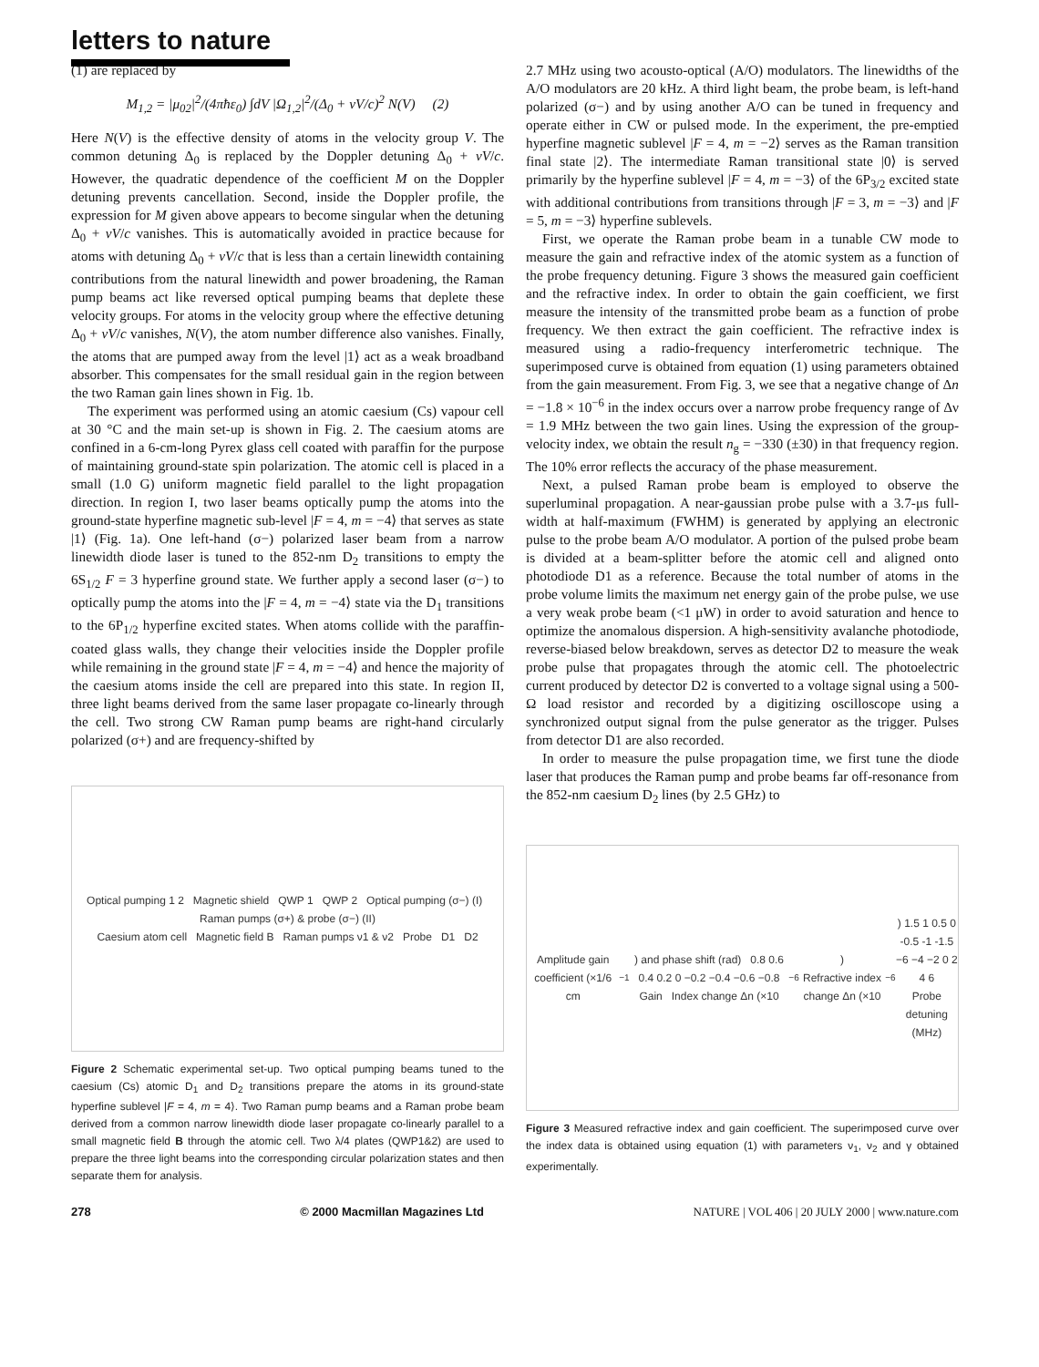letters to nature
(1) are replaced by
M<sub>1,2</sub> = |μ<sub>02</sub>|<sup>2</sup>/(4πħε<sub>0</sub>) ∫dV |Ω<sub>1,2</sub>|<sup>2</sup>/(Δ<sub>0</sub> + νV/c)<sup>2</sup> N(V) (2)
Here N(V) is the effective density of atoms in the velocity group V. The common detuning Δ<sub>0</sub> is replaced by the Doppler detuning Δ<sub>0</sub> + νV/c. However, the quadratic dependence of the coefficient M on the Doppler detuning prevents cancellation. Second, inside the Doppler profile, the expression for M given above appears to become singular when the detuning Δ<sub>0</sub> + νV/c vanishes. This is automatically avoided in practice because for atoms with detuning Δ<sub>0</sub> + νV/c that is less than a certain linewidth containing contributions from the natural linewidth and power broadening, the Raman pump beams act like reversed optical pumping beams that deplete these velocity groups. For atoms in the velocity group where the effective detuning Δ<sub>0</sub> + νV/c vanishes, N(V), the atom number difference also vanishes. Finally, the atoms that are pumped away from the level |1⟩ act as a weak broadband absorber. This compensates for the small residual gain in the region between the two Raman gain lines shown in Fig. 1b.
The experiment was performed using an atomic caesium (Cs) vapour cell at 30 °C and the main set-up is shown in Fig. 2. The caesium atoms are confined in a 6-cm-long Pyrex glass cell coated with paraffin for the purpose of maintaining ground-state spin polarization. The atomic cell is placed in a small (1.0 G) uniform magnetic field parallel to the light propagation direction. In region I, two laser beams optically pump the atoms into the ground-state hyperfine magnetic sub-level |F = 4, m = −4⟩ that serves as state |1⟩ (Fig. 1a). One left-hand (σ−) polarized laser beam from a narrow linewidth diode laser is tuned to the 852-nm D<sub>2</sub> transitions to empty the 6S<sub>1/2</sub> F = 3 hyperfine ground state. We further apply a second laser (σ−) to optically pump the atoms into the |F = 4, m = −4⟩ state via the D<sub>1</sub> transitions to the 6P<sub>1/2</sub> hyperfine excited states. When atoms collide with the paraffin-coated glass walls, they change their velocities inside the Doppler profile while remaining in the ground state |F = 4, m = −4⟩ and hence the majority of the caesium atoms inside the cell are prepared into this state. In region II, three light beams derived from the same laser propagate co-linearly through the cell. Two strong CW Raman pump beams are right-hand circularly polarized (σ+) and are frequency-shifted by
Optical pumping 1 2 Magnetic shield QWP 1 QWP 2 Optical pumping (σ−) (I) Raman pumps (σ+) & probe (σ−) (II)
Caesium atom cell Magnetic field B Raman pumps ν1 & ν2 Probe D1 D2
Figure 2 Schematic experimental set-up. Two optical pumping beams tuned to the caesium (Cs) atomic D<sub>1</sub> and D<sub>2</sub> transitions prepare the atoms in its ground-state hyperfine sublevel |F = 4, m = 4⟩. Two Raman pump beams and a Raman probe beam derived from a common narrow linewidth diode laser propagate co-linearly parallel to a small magnetic field B through the atomic cell. Two λ/4 plates (QWP1&2) are used to prepare the three light beams into the corresponding circular polarization states and then separate them for analysis.
2.7 MHz using two acousto-optical (A/O) modulators. The linewidths of the A/O modulators are 20 kHz. A third light beam, the probe beam, is left-hand polarized (σ−) and by using another A/O can be tuned in frequency and operate either in CW or pulsed mode. In the experiment, the pre-emptied hyperfine magnetic sublevel |F = 4, m = −2⟩ serves as the Raman transition final state |2⟩. The intermediate Raman transitional state |0⟩ is served primarily by the hyperfine sublevel |F = 4, m = −3⟩ of the 6P<sub>3/2</sub> excited state with additional contributions from transitions through |F = 3, m = −3⟩ and |F = 5, m = −3⟩ hyperfine sublevels.
First, we operate the Raman probe beam in a tunable CW mode to measure the gain and refractive index of the atomic system as a function of the probe frequency detuning. Figure 3 shows the measured gain coefficient and the refractive index. In order to obtain the gain coefficient, we first measure the intensity of the transmitted probe beam as a function of probe frequency. We then extract the gain coefficient. The refractive index is measured using a radio-frequency interferometric technique. The superimposed curve is obtained from equation (1) using parameters obtained from the gain measurement. From Fig. 3, we see that a negative change of Δn = −1.8 × 10<sup>−6</sup> in the index occurs over a narrow probe frequency range of Δν = 1.9 MHz between the two gain lines. Using the expression of the group-velocity index, we obtain the result n<sub>g</sub> = −330 (±30) in that frequency region. The 10% error reflects the accuracy of the phase measurement.
Next, a pulsed Raman probe beam is employed to observe the superluminal propagation. A near-gaussian probe pulse with a 3.7-μs full-width at half-maximum (FWHM) is generated by applying an electronic pulse to the probe beam A/O modulator. A portion of the pulsed probe beam is divided at a beam-splitter before the atomic cell and aligned onto photodiode D1 as a reference. Because the total number of atoms in the probe volume limits the maximum net energy gain of the probe pulse, we use a very weak probe beam (<1 μW) in order to avoid saturation and hence to optimize the anomalous dispersion. A high-sensitivity avalanche photodiode, reverse-biased below breakdown, serves as detector D2 to measure the weak probe pulse that propagates through the atomic cell. The photoelectric current produced by detector D2 is converted to a voltage signal using a 500-Ω load resistor and recorded by a digitizing oscilloscope using a synchronized output signal from the pulse generator as the trigger. Pulses from detector D1 are also recorded.
In order to measure the pulse propagation time, we first tune the diode laser that produces the Raman pump and probe beams far off-resonance from the 852-nm caesium D<sub>2</sub> lines (by 2.5 GHz) to
Amplitude gain coefficient (×1/6 cm<sup>−1</sup>) and phase shift (rad) 0.8 0.6 0.4 0.2 0 −0.2 −0.4 −0.6 −0.8
Gain Index change Δn (×10<sup>−6</sup>)
Refractive index change Δn (×10<sup>−6</sup>) 1.5 1 0.5 0 -0.5 -1 -1.5
−6 −4 −2 0 2 4 6
Probe detuning (MHz)
Figure 3 Measured refractive index and gain coefficient. The superimposed curve over the index data is obtained using equation (1) with parameters ν<sub>1</sub>, ν<sub>2</sub> and γ obtained experimentally.
278 © 2000 Macmillan Magazines Ltd NATURE | VOL 406 | 20 JULY 2000 | www.nature.com